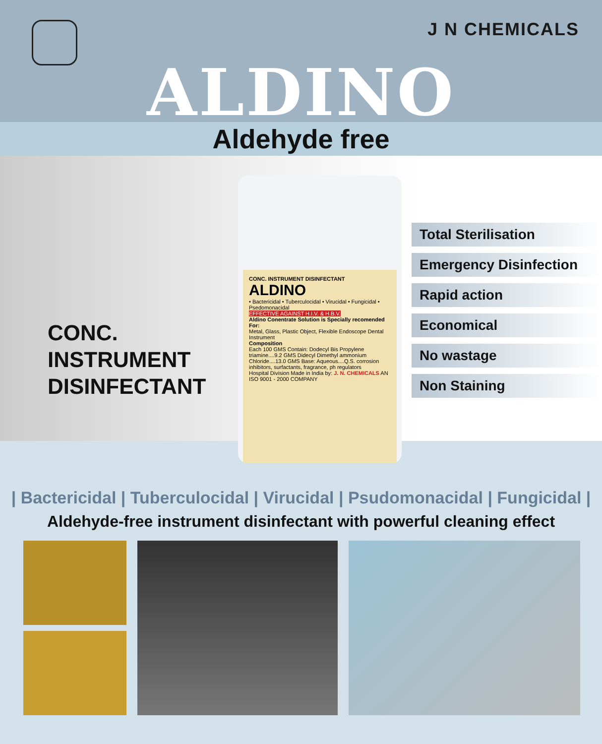J N CHEMICALS
ALDINO
Aldehyde free
CONC.
INSTRUMENT
DISINFECTANT
CONC. INSTRUMENT DISINFECTANT
ALDINO
• Bactericidal • Tuberculocidal • Virucidal • Fungicidal • Psedomonacidal
EFFECTIVE AGAINST H.I.V. & H.B.V.
Aldino Conentrate Solution is Specially recomended For:
Metal, Glass, Plastic Object, Flexible Endoscope Dental Instrument
Composition
Each 100 GMS Contain: Dodecyl Bis Propylene triamine....9.2 GMS Didecyl Dimethyl ammonium Chloride....13.0 GMS Base: Aqueous....Q.S. corrosion inhibitors, surfactants, fragrance, ph regulators
Hospital Division Made in India by: J. N. CHEMICALS AN ISO 9001 - 2000 COMPANY
Total Sterilisation
Emergency Disinfection
Rapid action
Economical
No wastage
Non Staining
| Bactericidal | Tuberculocidal | Virucidal | Psudomonacidal | Fungicidal |
Aldehyde-free instrument disinfectant with powerful cleaning effect